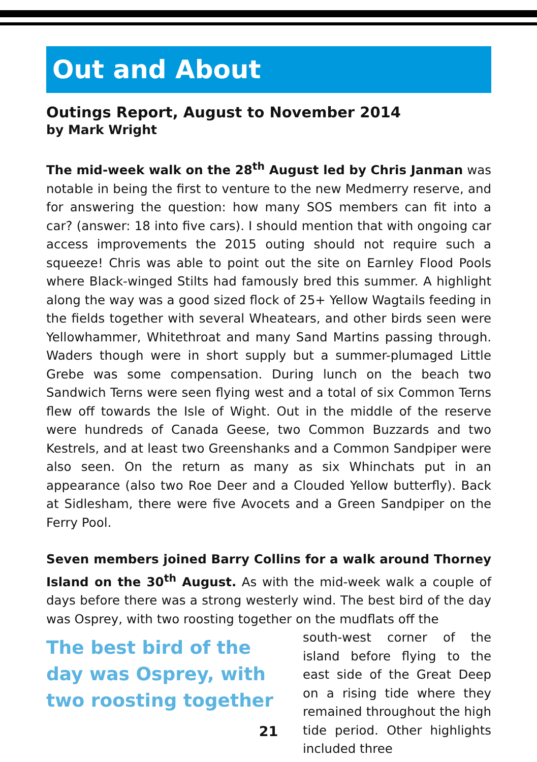Out and About
Outings Report, August to November 2014
by Mark Wright
The mid-week walk on the 28<sup>th</sup> August led by Chris Janman was notable in being the first to venture to the new Medmerry reserve, and for answering the question: how many SOS members can fit into a car? (answer: 18 into five cars). I should mention that with ongoing car access improvements the 2015 outing should not require such a squeeze! Chris was able to point out the site on Earnley Flood Pools where Black-winged Stilts had famously bred this summer. A highlight along the way was a good sized flock of 25+ Yellow Wagtails feeding in the fields together with several Wheatears, and other birds seen were Yellowhammer, Whitethroat and many Sand Martins passing through. Waders though were in short supply but a summer-plumaged Little Grebe was some compensation. During lunch on the beach two Sandwich Terns were seen flying west and a total of six Common Terns flew off towards the Isle of Wight. Out in the middle of the reserve were hundreds of Canada Geese, two Common Buzzards and two Kestrels, and at least two Greenshanks and a Common Sandpiper were also seen. On the return as many as six Whinchats put in an appearance (also two Roe Deer and a Clouded Yellow butterfly). Back at Sidlesham, there were five Avocets and a Green Sandpiper on the Ferry Pool.
Seven members joined Barry Collins for a walk around Thorney Island on the 30<sup>th</sup> August. As with the mid-week walk a couple of days before there was a strong westerly wind. The best bird of the day was Osprey, with two roosting together on the mudflats off the
The best bird of the day was Osprey, with two roosting together
south-west corner of the island before flying to the east side of the Great Deep on a rising tide where they remained throughout the high tide period. Other highlights included three
21